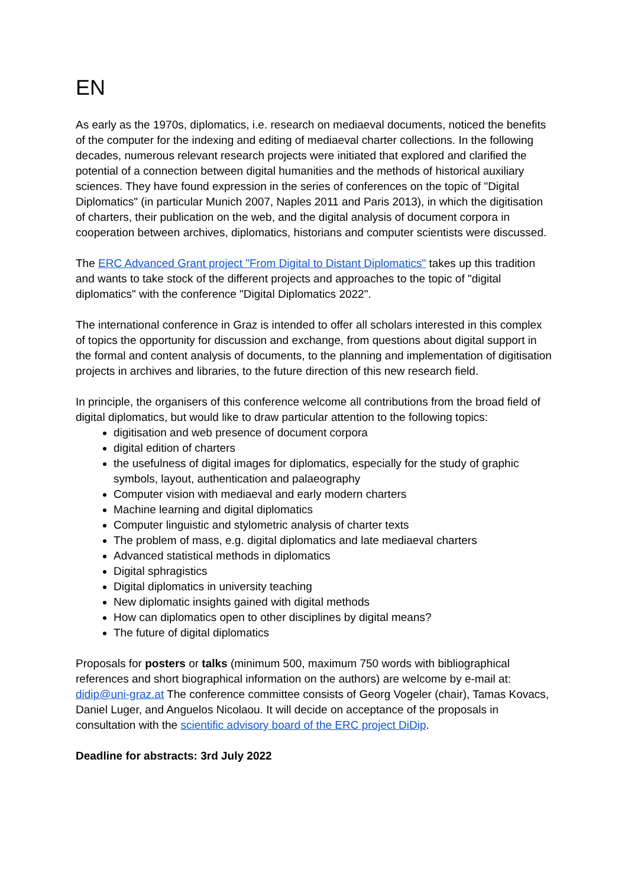EN
As early as the 1970s, diplomatics, i.e. research on mediaeval documents, noticed the benefits of the computer for the indexing and editing of mediaeval charter collections. In the following decades, numerous relevant research projects were initiated that explored and clarified the potential of a connection between digital humanities and the methods of historical auxiliary sciences. They have found expression in the series of conferences on the topic of "Digital Diplomatics" (in particular Munich 2007, Naples 2011 and Paris 2013), in which the digitisation of charters, their publication on the web, and the digital analysis of document corpora in cooperation between archives, diplomatics, historians and computer scientists were discussed.
The ERC Advanced Grant project "From Digital to Distant Diplomatics" takes up this tradition and wants to take stock of the different projects and approaches to the topic of "digital diplomatics" with the conference "Digital Diplomatics 2022".
The international conference in Graz is intended to offer all scholars interested in this complex of topics the opportunity for discussion and exchange, from questions about digital support in the formal and content analysis of documents, to the planning and implementation of digitisation projects in archives and libraries, to the future direction of this new research field.
In principle, the organisers of this conference welcome all contributions from the broad field of digital diplomatics, but would like to draw particular attention to the following topics:
digitisation and web presence of document corpora
digital edition of charters
the usefulness of digital images for diplomatics, especially for the study of graphic symbols, layout, authentication and palaeography
Computer vision with mediaeval and early modern charters
Machine learning and digital diplomatics
Computer linguistic and stylometric analysis of charter texts
The problem of mass, e.g. digital diplomatics and late mediaeval charters
Advanced statistical methods in diplomatics
Digital sphragistics
Digital diplomatics in university teaching
New diplomatic insights gained with digital methods
How can diplomatics open to other disciplines by digital means?
The future of digital diplomatics
Proposals for posters or talks (minimum 500, maximum 750 words with bibliographical references and short biographical information on the authors) are welcome by e-mail at: didip@uni-graz.at The conference committee consists of Georg Vogeler (chair), Tamas Kovacs, Daniel Luger, and Anguelos Nicolaou. It will decide on acceptance of the proposals in consultation with the scientific advisory board of the ERC project DiDip.
Deadline for abstracts: 3rd July 2022